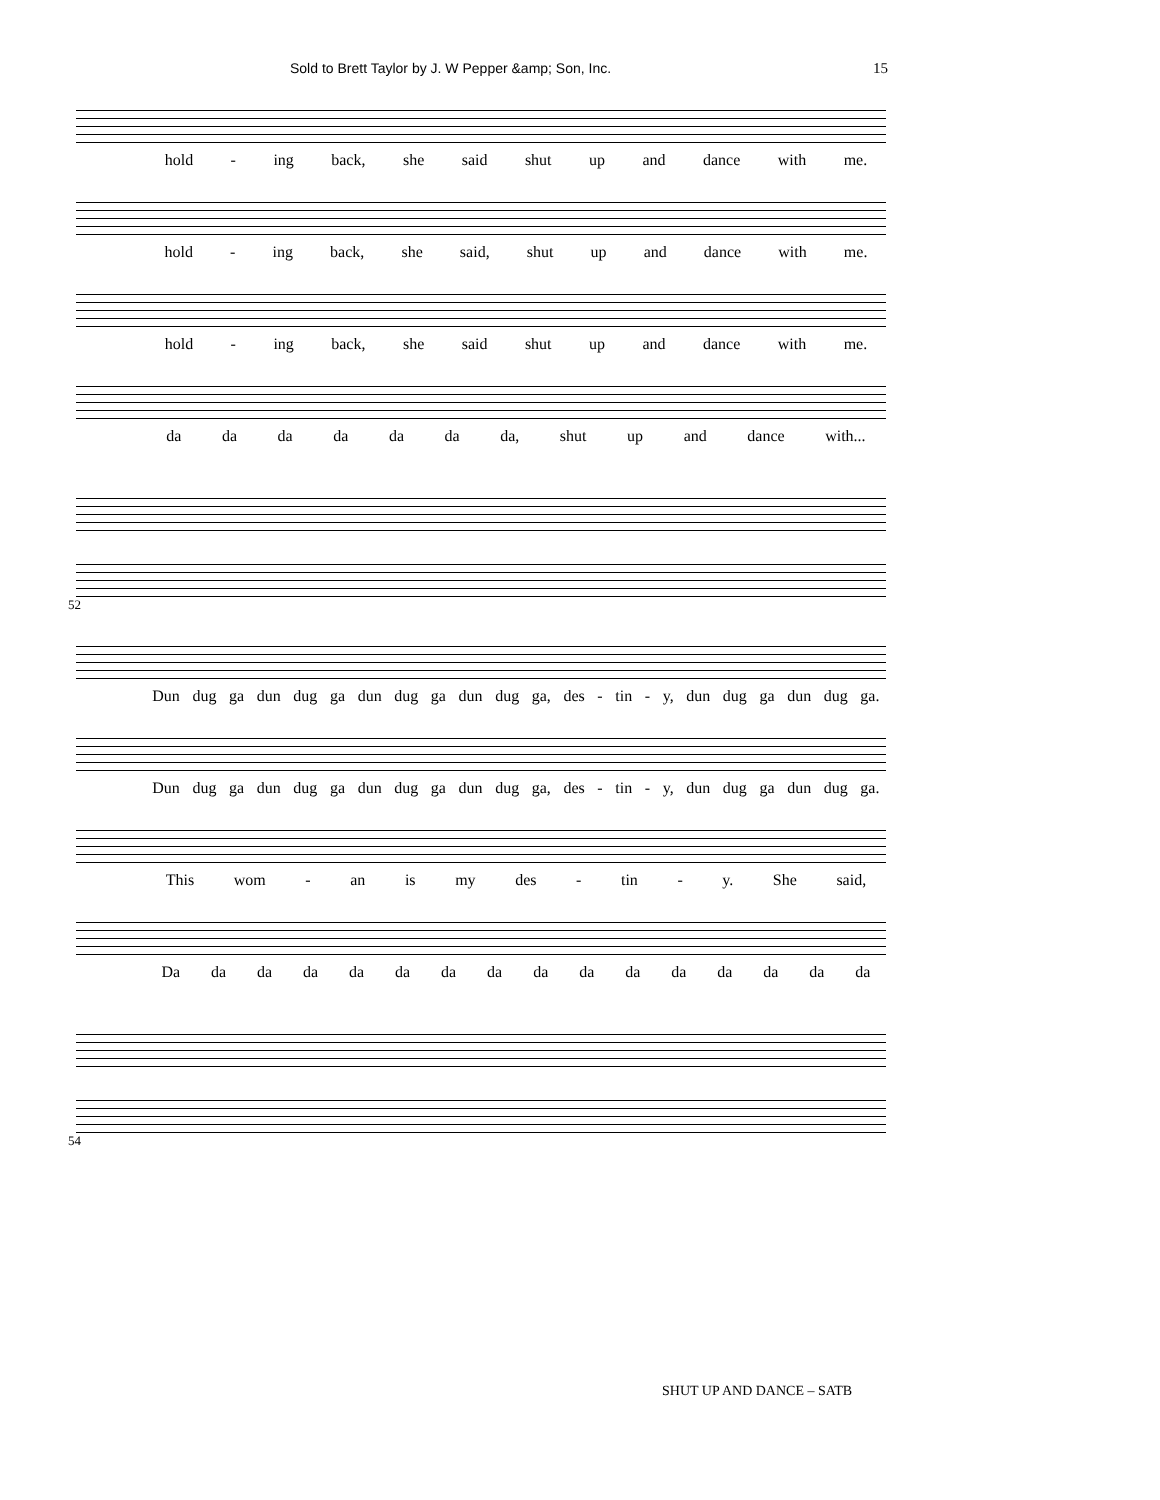Sold to Brett Taylor by J. W Pepper &amp; Son, Inc. 15
hold - ing back, she said shut up and dance with me.
hold - ing back, she said, shut up and dance with me.
hold - ing back, she said shut up and dance with me.
da da da da da da da, shut up and dance with...
52
Dun dug ga dun dug ga dun dug ga dun dug ga, des - tin - y, dun dug ga dun dug ga.
Dun dug ga dun dug ga dun dug ga dun dug ga, des - tin - y, dun dug ga dun dug ga.
This wom - an is my des - tin - y. She said,
Da da da da da da da da da da da da da da da da
54
SHUT UP AND DANCE – SATB